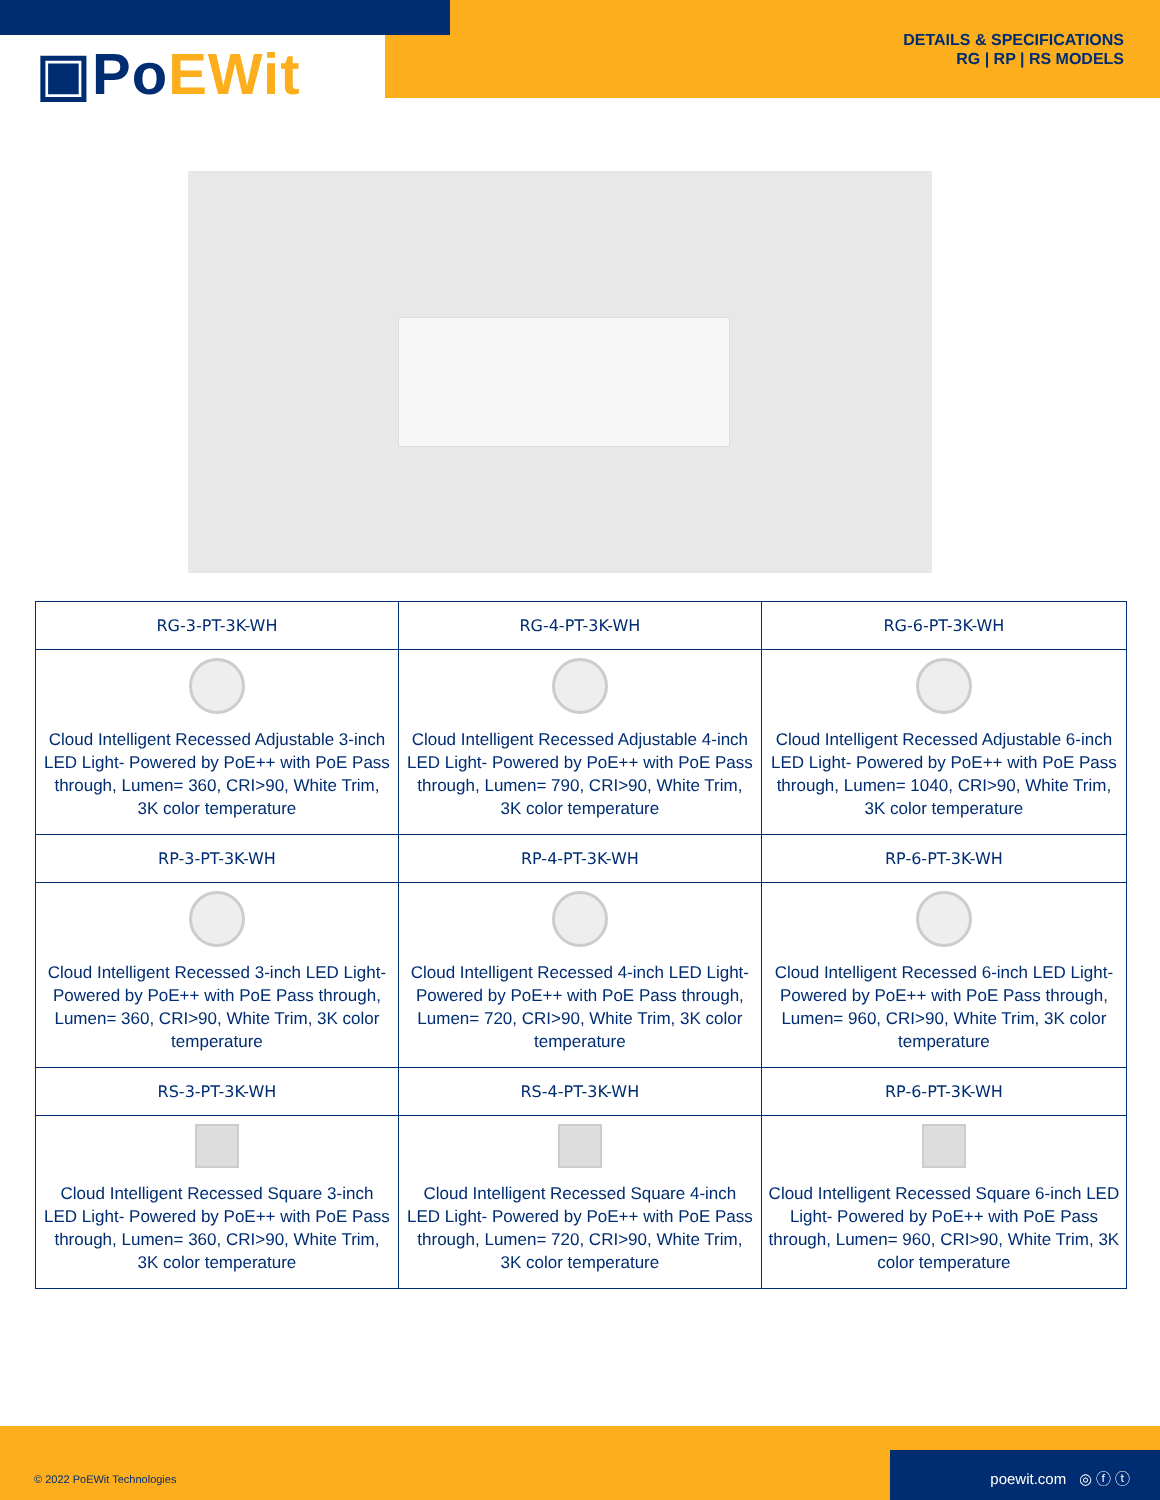▣PoEWit
DETAILS & SPECIFICATIONS
RG | RP | RS MODELS
| RG-3-PT-3K-WH | RG-4-PT-3K-WH | RG-6-PT-3K-WH |
| --- | --- | --- |
| Cloud Intelligent Recessed Adjustable 3-inch LED Light- Powered by PoE++ with PoE Pass through, Lumen= 360, CRI>90, White Trim, 3K color temperature | Cloud Intelligent Recessed Adjustable 4-inch LED Light- Powered by PoE++ with PoE Pass through, Lumen= 790, CRI>90, White Trim, 3K color temperature | Cloud Intelligent Recessed Adjustable 6-inch LED Light- Powered by PoE++ with PoE Pass through, Lumen= 1040, CRI>90, White Trim, 3K color temperature |
| RP-3-PT-3K-WH | RP-4-PT-3K-WH | RP-6-PT-3K-WH |
| Cloud Intelligent Recessed 3-inch LED Light- Powered by PoE++ with PoE Pass through, Lumen= 360, CRI>90, White Trim, 3K color temperature | Cloud Intelligent Recessed 4-inch LED Light- Powered by PoE++ with PoE Pass through, Lumen= 720, CRI>90, White Trim, 3K color temperature | Cloud Intelligent Recessed 6-inch LED Light- Powered by PoE++ with PoE Pass through, Lumen= 960, CRI>90, White Trim, 3K color temperature |
| RS-3-PT-3K-WH | RS-4-PT-3K-WH | RP-6-PT-3K-WH |
| Cloud Intelligent Recessed Square 3-inch LED Light- Powered by PoE++ with PoE Pass through, Lumen= 360, CRI>90, White Trim, 3K color temperature | Cloud Intelligent Recessed Square 4-inch LED Light- Powered by PoE++ with PoE Pass through, Lumen= 720, CRI>90, White Trim, 3K color temperature | Cloud Intelligent Recessed Square 6-inch LED Light- Powered by PoE++ with PoE Pass through, Lumen= 960, CRI>90, White Trim, 3K color temperature |
© 2022 PoEWit Technologies poewit.com ◎ ⓕ ⓣ